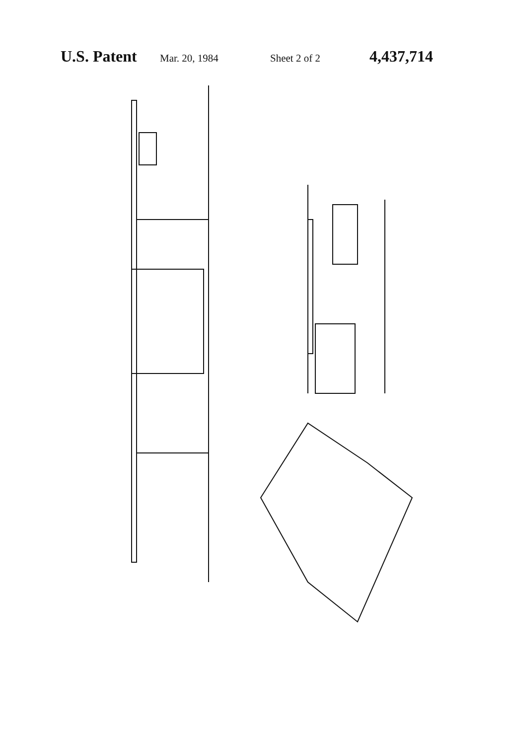U.S. Patent Mar. 20, 1984 Sheet 2 of 2 4,437,714
Fig. 3 72 28 73 81 70 42 18 38 44 40 36 30 14 20 10 34 32 82 16 26 Fig. 5 81 80 28 70 18 20 68 66 56 Fig. 4 70 80 28 18 73 26 79 12